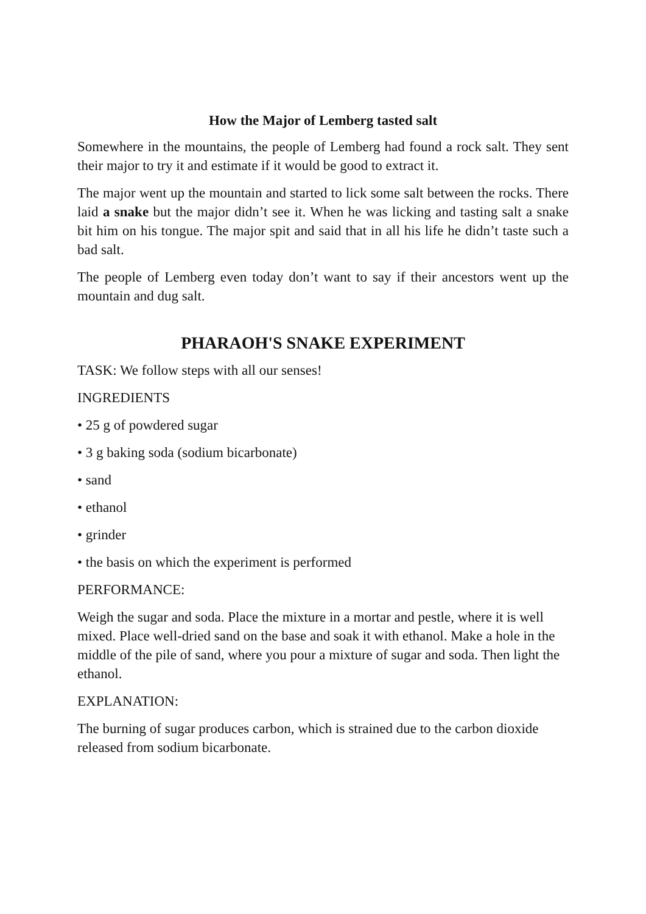How the Major of Lemberg tasted salt
Somewhere in the mountains, the people of Lemberg had found a rock salt. They sent their major to try it and estimate if it would be good to extract it.
The major went up the mountain and started to lick some salt between the rocks. There laid a snake but the major didn’t see it. When he was licking and tasting salt a snake bit him on his tongue. The major spit and said that in all his life he didn’t taste such a bad salt.
The people of Lemberg even today don’t want to say if their ancestors went up the mountain and dug salt.
PHARAOH'S SNAKE EXPERIMENT
TASK: We follow steps with all our senses!
INGREDIENTS
• 25 g of powdered sugar
• 3 g baking soda (sodium bicarbonate)
• sand
• ethanol
• grinder
• the basis on which the experiment is performed
PERFORMANCE:
Weigh the sugar and soda. Place the mixture in a mortar and pestle, where it is well mixed. Place well-dried sand on the base and soak it with ethanol. Make a hole in the middle of the pile of sand, where you pour a mixture of sugar and soda. Then light the ethanol.
EXPLANATION:
The burning of sugar produces carbon, which is strained due to the carbon dioxide released from sodium bicarbonate.